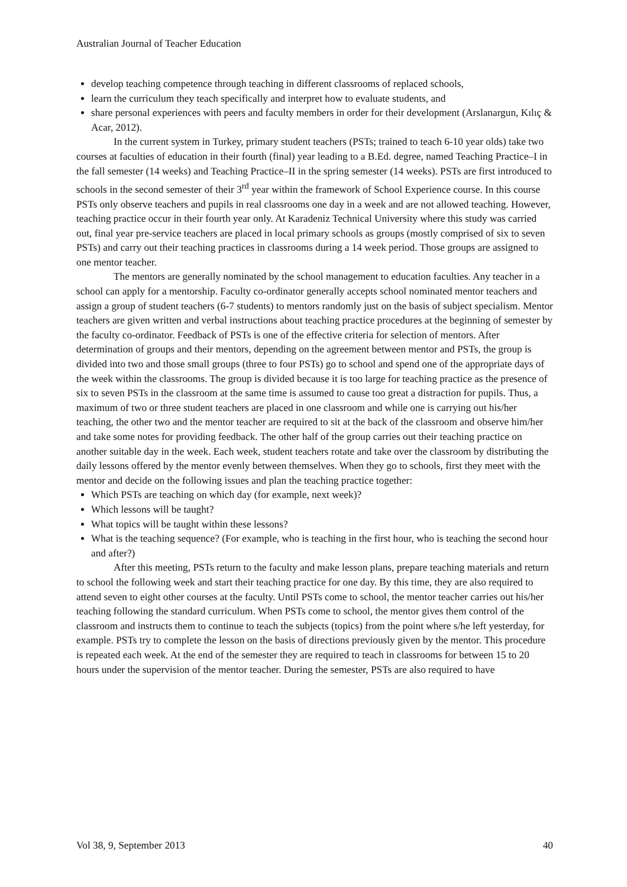Australian Journal of Teacher Education
develop teaching competence through teaching in different classrooms of replaced schools,
learn the curriculum they teach specifically and interpret how to evaluate students, and
share personal experiences with peers and faculty members in order for their development (Arslanargun, Kılıç & Acar, 2012).
In the current system in Turkey, primary student teachers (PSTs; trained to teach 6-10 year olds) take two courses at faculties of education in their fourth (final) year leading to a B.Ed. degree, named Teaching Practice–I in the fall semester (14 weeks) and Teaching Practice–II in the spring semester (14 weeks). PSTs are first introduced to schools in the second semester of their 3<sup>rd</sup> year within the framework of School Experience course. In this course PSTs only observe teachers and pupils in real classrooms one day in a week and are not allowed teaching. However, teaching practice occur in their fourth year only. At Karadeniz Technical University where this study was carried out, final year pre-service teachers are placed in local primary schools as groups (mostly comprised of six to seven PSTs) and carry out their teaching practices in classrooms during a 14 week period. Those groups are assigned to one mentor teacher.
The mentors are generally nominated by the school management to education faculties. Any teacher in a school can apply for a mentorship. Faculty co-ordinator generally accepts school nominated mentor teachers and assign a group of student teachers (6-7 students) to mentors randomly just on the basis of subject specialism. Mentor teachers are given written and verbal instructions about teaching practice procedures at the beginning of semester by the faculty co-ordinator. Feedback of PSTs is one of the effective criteria for selection of mentors. After determination of groups and their mentors, depending on the agreement between mentor and PSTs, the group is divided into two and those small groups (three to four PSTs) go to school and spend one of the appropriate days of the week within the classrooms. The group is divided because it is too large for teaching practice as the presence of six to seven PSTs in the classroom at the same time is assumed to cause too great a distraction for pupils. Thus, a maximum of two or three student teachers are placed in one classroom and while one is carrying out his/her teaching, the other two and the mentor teacher are required to sit at the back of the classroom and observe him/her and take some notes for providing feedback. The other half of the group carries out their teaching practice on another suitable day in the week. Each week, student teachers rotate and take over the classroom by distributing the daily lessons offered by the mentor evenly between themselves. When they go to schools, first they meet with the mentor and decide on the following issues and plan the teaching practice together:
Which PSTs are teaching on which day (for example, next week)?
Which lessons will be taught?
What topics will be taught within these lessons?
What is the teaching sequence? (For example, who is teaching in the first hour, who is teaching the second hour and after?)
After this meeting, PSTs return to the faculty and make lesson plans, prepare teaching materials and return to school the following week and start their teaching practice for one day. By this time, they are also required to attend seven to eight other courses at the faculty. Until PSTs come to school, the mentor teacher carries out his/her teaching following the standard curriculum. When PSTs come to school, the mentor gives them control of the classroom and instructs them to continue to teach the subjects (topics) from the point where s/he left yesterday, for example. PSTs try to complete the lesson on the basis of directions previously given by the mentor. This procedure is repeated each week. At the end of the semester they are required to teach in classrooms for between 15 to 20 hours under the supervision of the mentor teacher. During the semester, PSTs are also required to have
Vol 38, 9, September 2013 40